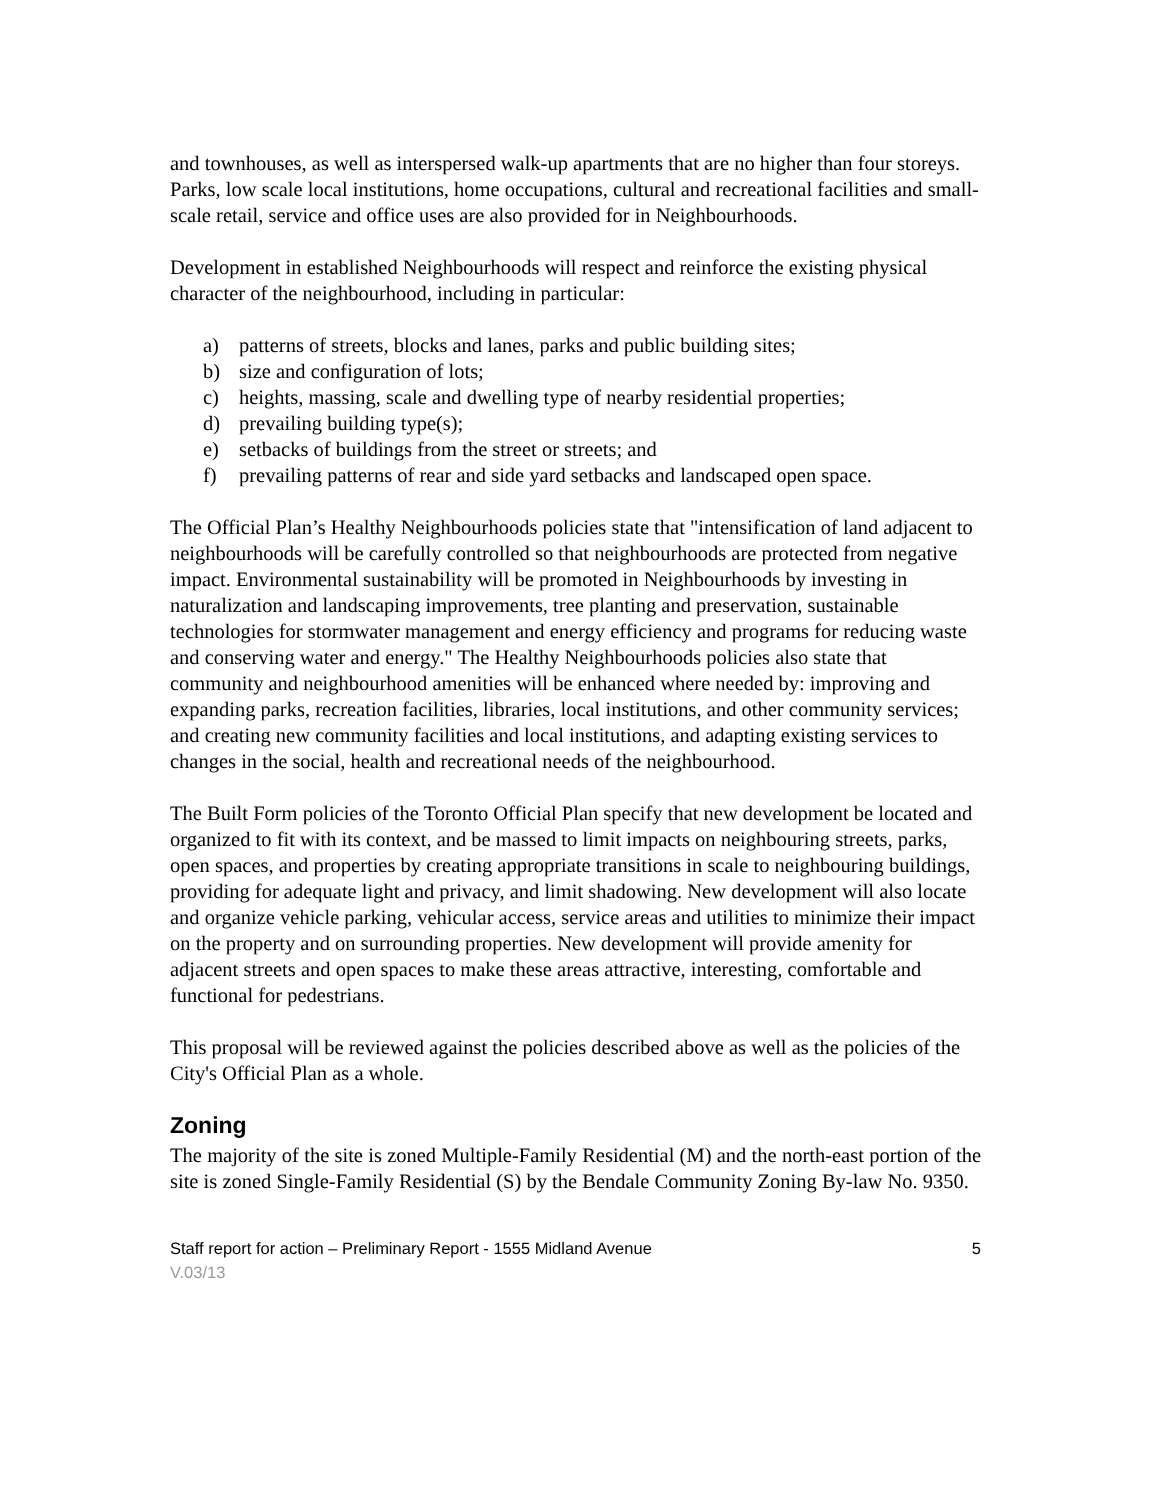and townhouses, as well as interspersed walk-up apartments that are no higher than four storeys. Parks, low scale local institutions, home occupations, cultural and recreational facilities and small-scale retail, service and office uses are also provided for in Neighbourhoods.
Development in established Neighbourhoods will respect and reinforce the existing physical character of the neighbourhood, including in particular:
a) patterns of streets, blocks and lanes, parks and public building sites;
b) size and configuration of lots;
c) heights, massing, scale and dwelling type of nearby residential properties;
d) prevailing building type(s);
e) setbacks of buildings from the street or streets; and
f) prevailing patterns of rear and side yard setbacks and landscaped open space.
The Official Plan’s Healthy Neighbourhoods policies state that "intensification of land adjacent to neighbourhoods will be carefully controlled so that neighbourhoods are protected from negative impact. Environmental sustainability will be promoted in Neighbourhoods by investing in naturalization and landscaping improvements, tree planting and preservation, sustainable technologies for stormwater management and energy efficiency and programs for reducing waste and conserving water and energy." The Healthy Neighbourhoods policies also state that community and neighbourhood amenities will be enhanced where needed by: improving and expanding parks, recreation facilities, libraries, local institutions, and other community services; and creating new community facilities and local institutions, and adapting existing services to changes in the social, health and recreational needs of the neighbourhood.
The Built Form policies of the Toronto Official Plan specify that new development be located and organized to fit with its context, and be massed to limit impacts on neighbouring streets, parks, open spaces, and properties by creating appropriate transitions in scale to neighbouring buildings, providing for adequate light and privacy, and limit shadowing. New development will also locate and organize vehicle parking, vehicular access, service areas and utilities to minimize their impact on the property and on surrounding properties. New development will provide amenity for adjacent streets and open spaces to make these areas attractive, interesting, comfortable and functional for pedestrians.
This proposal will be reviewed against the policies described above as well as the policies of the City's Official Plan as a whole.
Zoning
The majority of the site is zoned Multiple-Family Residential (M) and the north-east portion of the site is zoned Single-Family Residential (S) by the Bendale Community Zoning By-law No. 9350.
Staff report for action – Preliminary Report - 1555 Midland Avenue 5
V.03/13